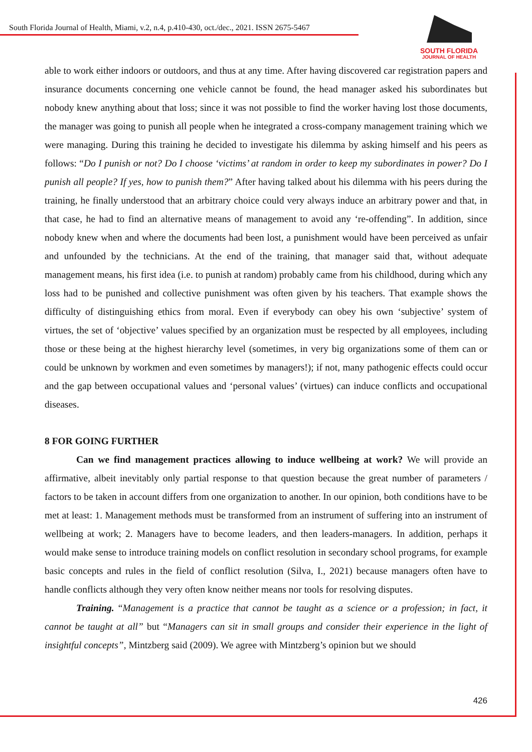South Florida Journal of Health, Miami, v.2, n.4, p.410-430, oct./dec., 2021. ISSN 2675-5467
SOUTH FLORIDA
JOURNAL OF HEALTH
able to work either indoors or outdoors, and thus at any time. After having discovered car registration papers and insurance documents concerning one vehicle cannot be found, the head manager asked his subordinates but nobody knew anything about that loss; since it was not possible to find the worker having lost those documents, the manager was going to punish all people when he integrated a cross-company management training which we were managing. During this training he decided to investigate his dilemma by asking himself and his peers as follows: “Do I punish or not? Do I choose ‘victims’ at random in order to keep my subordinates in power? Do I punish all people? If yes, how to punish them?” After having talked about his dilemma with his peers during the training, he finally understood that an arbitrary choice could very always induce an arbitrary power and that, in that case, he had to find an alternative means of management to avoid any ‘re-offending”. In addition, since nobody knew when and where the documents had been lost, a punishment would have been perceived as unfair and unfounded by the technicians. At the end of the training, that manager said that, without adequate management means, his first idea (i.e. to punish at random) probably came from his childhood, during which any loss had to be punished and collective punishment was often given by his teachers. That example shows the difficulty of distinguishing ethics from moral. Even if everybody can obey his own ‘subjective’ system of virtues, the set of ‘objective’ values specified by an organization must be respected by all employees, including those or these being at the highest hierarchy level (sometimes, in very big organizations some of them can or could be unknown by workmen and even sometimes by managers!); if not, many pathogenic effects could occur and the gap between occupational values and ‘personal values’ (virtues) can induce conflicts and occupational diseases.
8 FOR GOING FURTHER
Can we find management practices allowing to induce wellbeing at work? We will provide an affirmative, albeit inevitably only partial response to that question because the great number of parameters / factors to be taken in account differs from one organization to another. In our opinion, both conditions have to be met at least: 1. Management methods must be transformed from an instrument of suffering into an instrument of wellbeing at work; 2. Managers have to become leaders, and then leaders-managers. In addition, perhaps it would make sense to introduce training models on conflict resolution in secondary school programs, for example basic concepts and rules in the field of conflict resolution (Silva, I., 2021) because managers often have to handle conflicts although they very often know neither means nor tools for resolving disputes.
Training. “Management is a practice that cannot be taught as a science or a profession; in fact, it cannot be taught at all” but “Managers can sit in small groups and consider their experience in the light of insightful concepts”, Mintzberg said (2009). We agree with Mintzberg’s opinion but we should
426